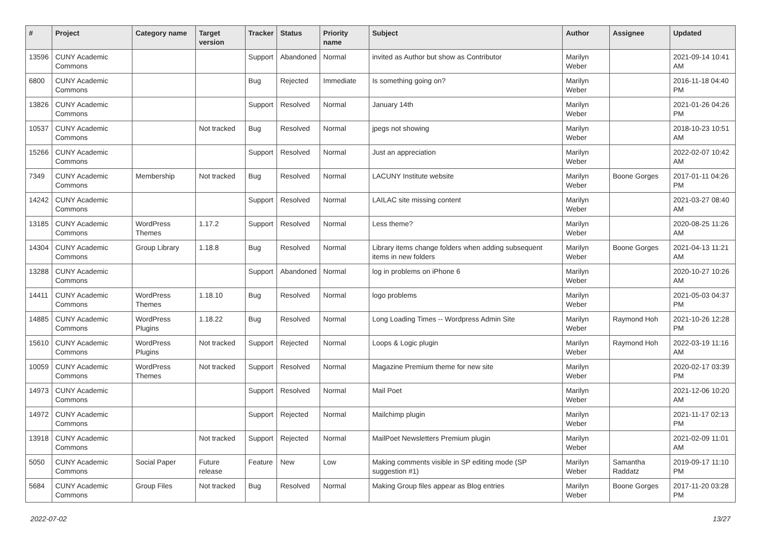| # | Project | Category name | Target version | Tracker | Status | Priority name | Subject | Author | Assignee | Updated |
| --- | --- | --- | --- | --- | --- | --- | --- | --- | --- | --- |
| 13596 | CUNY Academic Commons | | | Support | Abandoned | Normal | invited as Author but show as Contributor | Marilyn Weber | | 2021-09-14 10:41 AM |
| 6800 | CUNY Academic Commons | | | Bug | Rejected | Immediate | Is something going on? | Marilyn Weber | | 2016-11-18 04:40 PM |
| 13826 | CUNY Academic Commons | | | Support | Resolved | Normal | January 14th | Marilyn Weber | | 2021-01-26 04:26 PM |
| 10537 | CUNY Academic Commons | | Not tracked | Bug | Resolved | Normal | jpegs not showing | Marilyn Weber | | 2018-10-23 10:51 AM |
| 15266 | CUNY Academic Commons | | | Support | Resolved | Normal | Just an appreciation | Marilyn Weber | | 2022-02-07 10:42 AM |
| 7349 | CUNY Academic Commons | Membership | Not tracked | Bug | Resolved | Normal | LACUNY Institute website | Marilyn Weber | Boone Gorges | 2017-01-11 04:26 PM |
| 14242 | CUNY Academic Commons | | | Support | Resolved | Normal | LAILAC site missing content | Marilyn Weber | | 2021-03-27 08:40 AM |
| 13185 | CUNY Academic Commons | WordPress Themes | 1.17.2 | Support | Resolved | Normal | Less theme? | Marilyn Weber | | 2020-08-25 11:26 AM |
| 14304 | CUNY Academic Commons | Group Library | 1.18.8 | Bug | Resolved | Normal | Library items change folders when adding subsequent items in new folders | Marilyn Weber | Boone Gorges | 2021-04-13 11:21 AM |
| 13288 | CUNY Academic Commons | | | Support | Abandoned | Normal | log in problems on iPhone 6 | Marilyn Weber | | 2020-10-27 10:26 AM |
| 14411 | CUNY Academic Commons | WordPress Themes | 1.18.10 | Bug | Resolved | Normal | logo problems | Marilyn Weber | | 2021-05-03 04:37 PM |
| 14885 | CUNY Academic Commons | WordPress Plugins | 1.18.22 | Bug | Resolved | Normal | Long Loading Times -- Wordpress Admin Site | Marilyn Weber | Raymond Hoh | 2021-10-26 12:28 PM |
| 15610 | CUNY Academic Commons | WordPress Plugins | Not tracked | Support | Rejected | Normal | Loops & Logic plugin | Marilyn Weber | Raymond Hoh | 2022-03-19 11:16 AM |
| 10059 | CUNY Academic Commons | WordPress Themes | Not tracked | Support | Resolved | Normal | Magazine Premium theme for new site | Marilyn Weber | | 2020-02-17 03:39 PM |
| 14973 | CUNY Academic Commons | | | Support | Resolved | Normal | Mail Poet | Marilyn Weber | | 2021-12-06 10:20 AM |
| 14972 | CUNY Academic Commons | | | Support | Rejected | Normal | Mailchimp plugin | Marilyn Weber | | 2021-11-17 02:13 PM |
| 13918 | CUNY Academic Commons | | Not tracked | Support | Rejected | Normal | MailPoet Newsletters Premium plugin | Marilyn Weber | | 2021-02-09 11:01 AM |
| 5050 | CUNY Academic Commons | Social Paper | Future release | Feature | New | Low | Making comments visible in SP editing mode (SP suggestion #1) | Marilyn Weber | Samantha Raddatz | 2019-09-17 11:10 PM |
| 5684 | CUNY Academic Commons | Group Files | Not tracked | Bug | Resolved | Normal | Making Group files appear as Blog entries | Marilyn Weber | Boone Gorges | 2017-11-20 03:28 PM |
2022-07-02 13/27